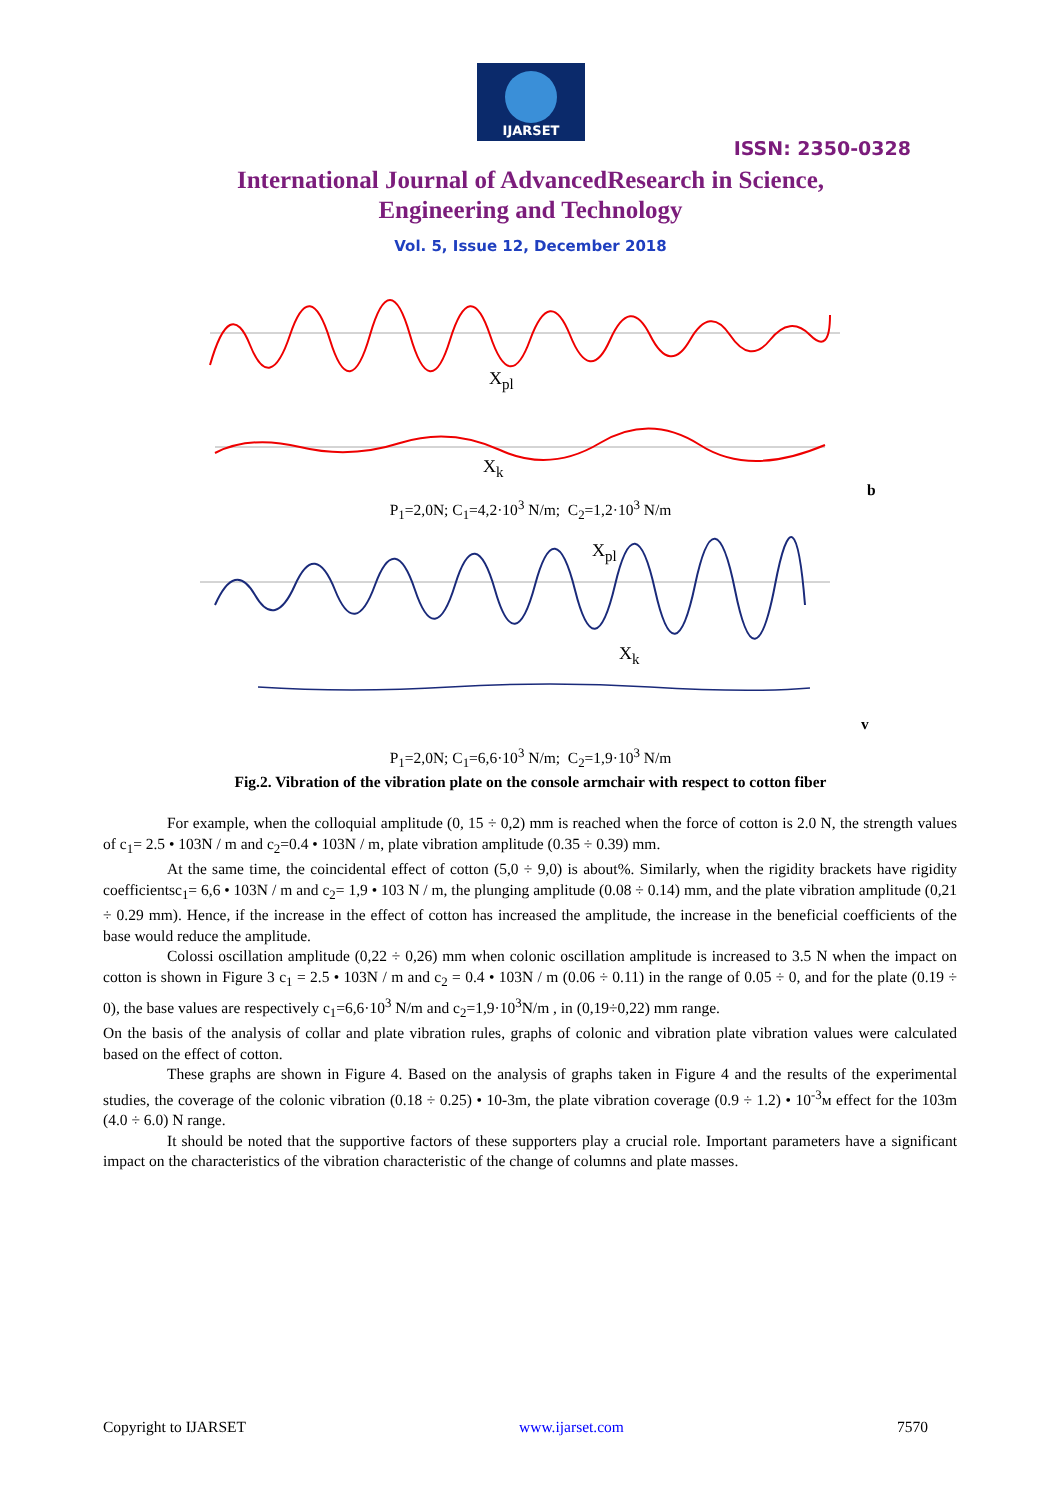IJARSET
ISSN: 2350-0328
International Journal of AdvancedResearch in Science,
Engineering and Technology
Vol. 5, Issue 12, December 2018
X<sub>pl</sub>
X<sub>k</sub>
b
P<sub>1</sub>=2,0N; C<sub>1</sub>=4,2·10<sup>3</sup> N/m; C<sub>2</sub>=1,2·10<sup>3</sup> N/m
X<sub>pl</sub>
X<sub>k</sub>
v
P<sub>1</sub>=2,0N; C<sub>1</sub>=6,6·10<sup>3</sup> N/m; C<sub>2</sub>=1,9·10<sup>3</sup> N/m
Fig.2. Vibration of the vibration plate on the console armchair with respect to cotton fiber
For example, when the colloquial amplitude (0, 15 ÷ 0,2) mm is reached when the force of cotton is 2.0 N, the strength values of c<sub>1</sub>= 2.5 • 103N / m and c<sub>2</sub>=0.4 • 103N / m, plate vibration amplitude (0.35 ÷ 0.39) mm.
At the same time, the coincidental effect of cotton (5,0 ÷ 9,0) is about%. Similarly, when the rigidity brackets have rigidity coefficientsc<sub>1</sub>= 6,6 • 103N / m and c<sub>2</sub>= 1,9 • 103 N / m, the plunging amplitude (0.08 ÷ 0.14) mm, and the plate vibration amplitude (0,21 ÷ 0.29 mm). Hence, if the increase in the effect of cotton has increased the amplitude, the increase in the beneficial coefficients of the base would reduce the amplitude.
Colossi oscillation amplitude (0,22 ÷ 0,26) mm when colonic oscillation amplitude is increased to 3.5 N when the impact on cotton is shown in Figure 3 c<sub>1</sub> = 2.5 • 103N / m and c<sub>2</sub> = 0.4 • 103N / m (0.06 ÷ 0.11) in the range of 0.05 ÷ 0, and for the plate (0.19 ÷ 0), the base values are respectively c<sub>1</sub>=6,6·10<sup>3</sup> N/m and c<sub>2</sub>=1,9·10<sup>3</sup>N/m , in (0,19÷0,22) mm range.
On the basis of the analysis of collar and plate vibration rules, graphs of colonic and vibration plate vibration values were calculated based on the effect of cotton.
These graphs are shown in Figure 4. Based on the analysis of graphs taken in Figure 4 and the results of the experimental studies, the coverage of the colonic vibration (0.18 ÷ 0.25) • 10-3m, the plate vibration coverage (0.9 ÷ 1.2) • 10<sup>-3</sup>м effect for the 103m (4.0 ÷ 6.0) N range.
It should be noted that the supportive factors of these supporters play a crucial role. Important parameters have a significant impact on the characteristics of the vibration characteristic of the change of columns and plate masses.
Copyright to IJARSET www.ijarset.com 7570